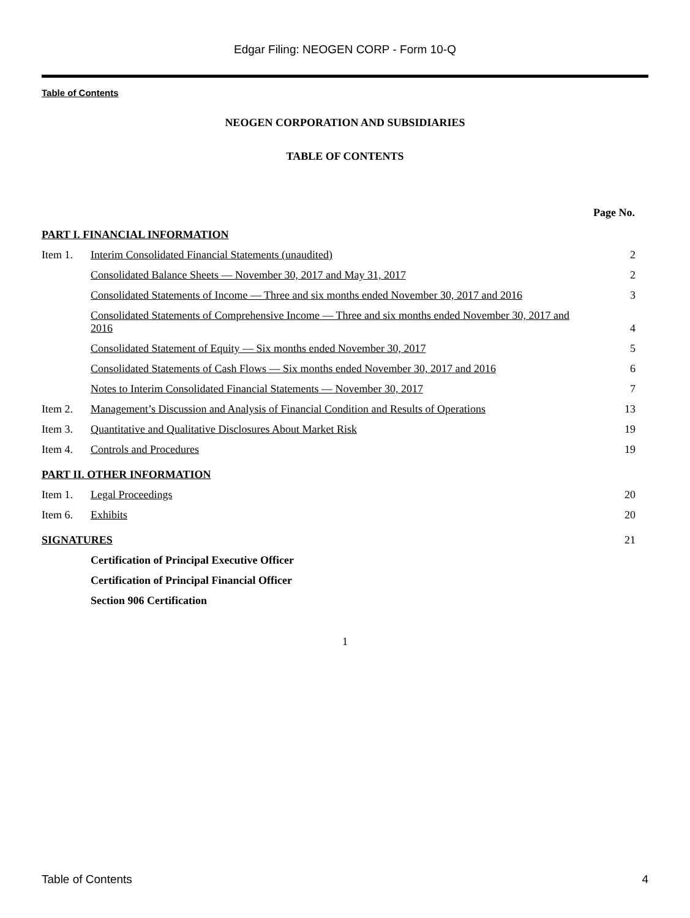Edgar Filing: NEOGEN CORP - Form 10-Q
Table of Contents
NEOGEN CORPORATION AND SUBSIDIARIES
TABLE OF CONTENTS
| | | Page No. |
| --- | --- | --- |
| PART I. FINANCIAL INFORMATION | | |
| Item 1. | Interim Consolidated Financial Statements (unaudited) | 2 |
| | Consolidated Balance Sheets — November 30, 2017 and May 31, 2017 | 2 |
| | Consolidated Statements of Income — Three and six months ended November 30, 2017 and 2016 | 3 |
| | Consolidated Statements of Comprehensive Income — Three and six months ended November 30, 2017 and 2016 | 4 |
| | Consolidated Statement of Equity — Six months ended November 30, 2017 | 5 |
| | Consolidated Statements of Cash Flows — Six months ended November 30, 2017 and 2016 | 6 |
| | Notes to Interim Consolidated Financial Statements — November 30, 2017 | 7 |
| Item 2. | Management’s Discussion and Analysis of Financial Condition and Results of Operations | 13 |
| Item 3. | Quantitative and Qualitative Disclosures About Market Risk | 19 |
| Item 4. | Controls and Procedures | 19 |
| PART II. OTHER INFORMATION | | |
| Item 1. | Legal Proceedings | 20 |
| Item 6. | Exhibits | 20 |
| SIGNATURES | | 21 |
| | Certification of Principal Executive Officer | |
| | Certification of Principal Financial Officer | |
| | Section 906 Certification | |
1
Table of Contents 4